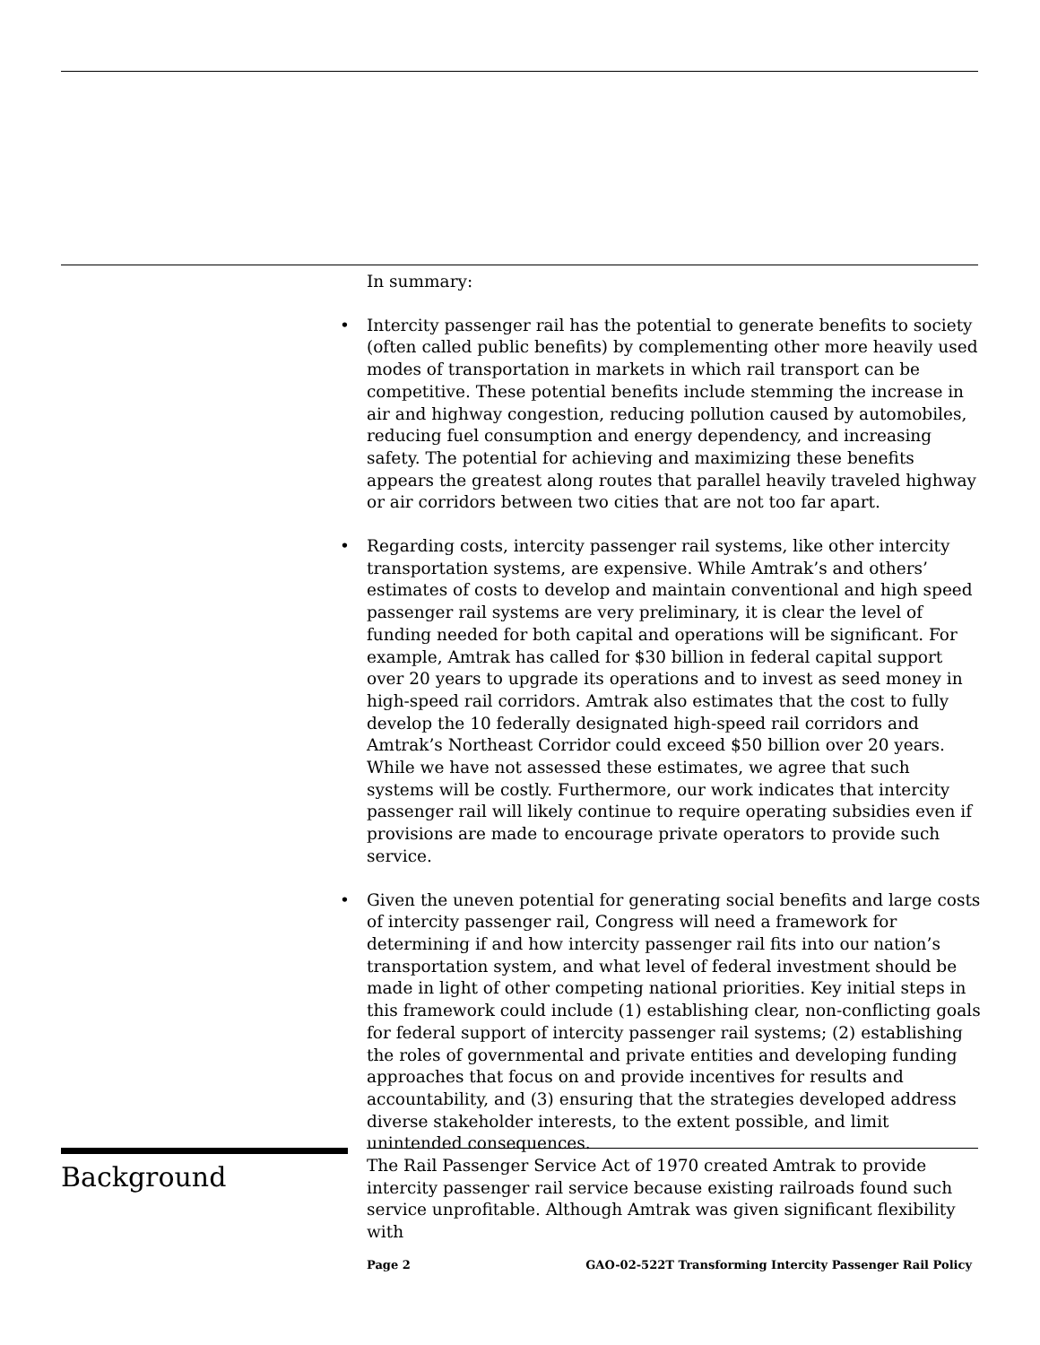In summary:
• Intercity passenger rail has the potential to generate benefits to society (often called public benefits) by complementing other more heavily used modes of transportation in markets in which rail transport can be competitive. These potential benefits include stemming the increase in air and highway congestion, reducing pollution caused by automobiles, reducing fuel consumption and energy dependency, and increasing safety. The potential for achieving and maximizing these benefits appears the greatest along routes that parallel heavily traveled highway or air corridors between two cities that are not too far apart.
• Regarding costs, intercity passenger rail systems, like other intercity transportation systems, are expensive. While Amtrak’s and others’ estimates of costs to develop and maintain conventional and high speed passenger rail systems are very preliminary, it is clear the level of funding needed for both capital and operations will be significant. For example, Amtrak has called for $30 billion in federal capital support over 20 years to upgrade its operations and to invest as seed money in high-speed rail corridors. Amtrak also estimates that the cost to fully develop the 10 federally designated high-speed rail corridors and Amtrak’s Northeast Corridor could exceed $50 billion over 20 years. While we have not assessed these estimates, we agree that such systems will be costly. Furthermore, our work indicates that intercity passenger rail will likely continue to require operating subsidies even if provisions are made to encourage private operators to provide such service.
• Given the uneven potential for generating social benefits and large costs of intercity passenger rail, Congress will need a framework for determining if and how intercity passenger rail fits into our nation’s transportation system, and what level of federal investment should be made in light of other competing national priorities. Key initial steps in this framework could include (1) establishing clear, non-conflicting goals for federal support of intercity passenger rail systems; (2) establishing the roles of governmental and private entities and developing funding approaches that focus on and provide incentives for results and accountability, and (3) ensuring that the strategies developed address diverse stakeholder interests, to the extent possible, and limit unintended consequences.
Background
The Rail Passenger Service Act of 1970 created Amtrak to provide intercity passenger rail service because existing railroads found such service unprofitable. Although Amtrak was given significant flexibility with
Page 2 GAO-02-522T Transforming Intercity Passenger Rail Policy